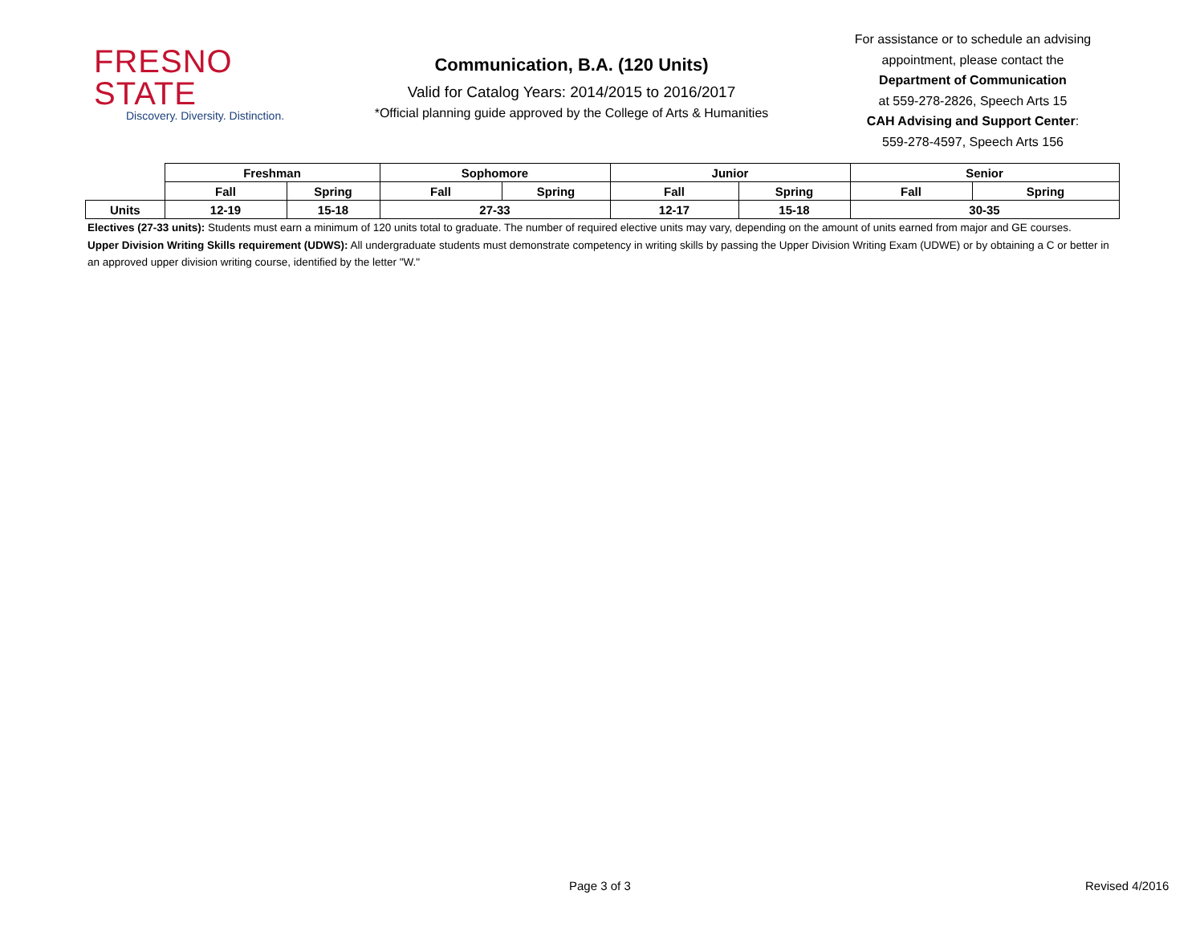FRESNO STATE
Discovery. Diversity. Distinction.
Communication, B.A. (120 Units)
Valid for Catalog Years: 2014/2015 to 2016/2017
*Official planning guide approved by the College of Arts & Humanities
For assistance or to schedule an advising appointment, please contact the
Department of Communication
at 559-278-2826, Speech Arts 15
CAH Advising and Support Center:
559-278-4597, Speech Arts 156
| | Freshman | | Sophomore | | Junior | | Senior | |
| --- | --- | --- | --- | --- | --- | --- | --- | --- |
| | Fall | Spring | Fall | Spring | Fall | Spring | Fall | Spring |
| Units | 12-19 | 15-18 | 27-33 | | 12-17 | 15-18 | 30-35 | |
Electives (27-33 units): Students must earn a minimum of 120 units total to graduate. The number of required elective units may vary, depending on the amount of units earned from major and GE courses.
Upper Division Writing Skills requirement (UDWS): All undergraduate students must demonstrate competency in writing skills by passing the Upper Division Writing Exam (UDWE) or by obtaining a C or better in an approved upper division writing course, identified by the letter "W."
Page 3 of 3 Revised 4/2016